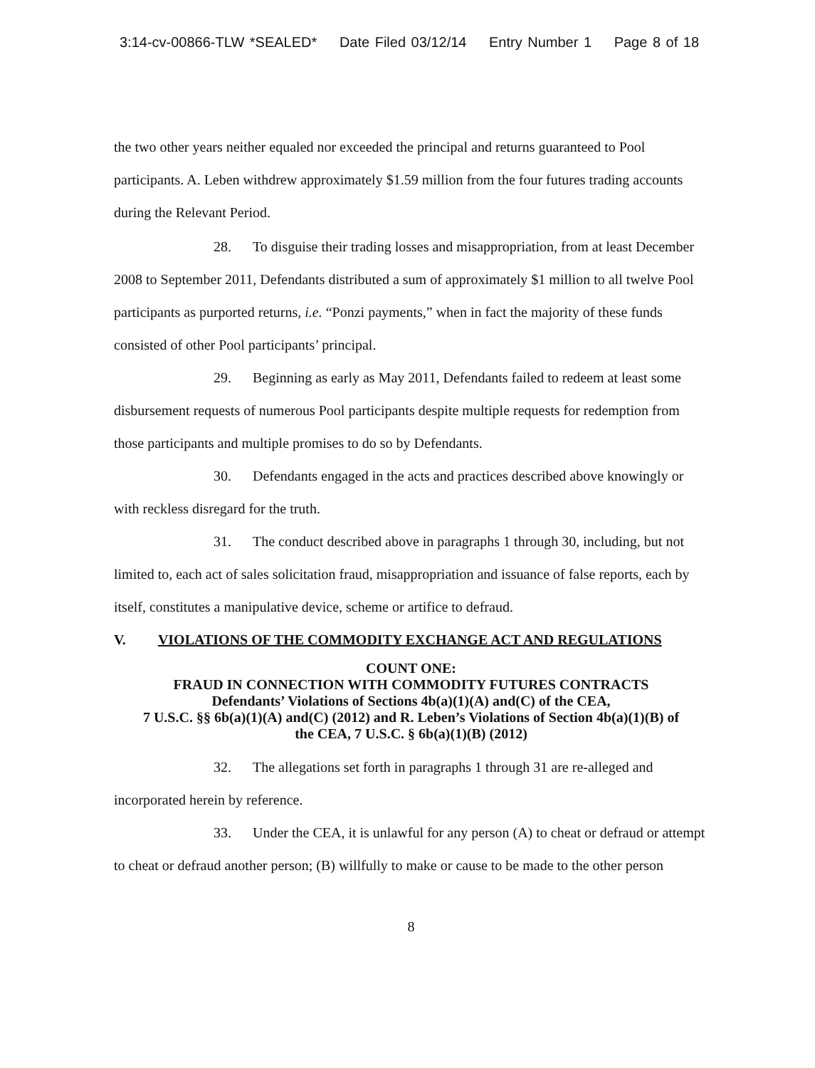3:14-cv-00866-TLW *SEALED* Date Filed 03/12/14 Entry Number 1 Page 8 of 18
the two other years neither equaled nor exceeded the principal and returns guaranteed to Pool participants. A. Leben withdrew approximately $1.59 million from the four futures trading accounts during the Relevant Period.
28. To disguise their trading losses and misappropriation, from at least December 2008 to September 2011, Defendants distributed a sum of approximately $1 million to all twelve Pool participants as purported returns, i.e. “Ponzi payments,” when in fact the majority of these funds consisted of other Pool participants’ principal.
29. Beginning as early as May 2011, Defendants failed to redeem at least some disbursement requests of numerous Pool participants despite multiple requests for redemption from those participants and multiple promises to do so by Defendants.
30. Defendants engaged in the acts and practices described above knowingly or with reckless disregard for the truth.
31. The conduct described above in paragraphs 1 through 30, including, but not limited to, each act of sales solicitation fraud, misappropriation and issuance of false reports, each by itself, constitutes a manipulative device, scheme or artifice to defraud.
V. VIOLATIONS OF THE COMMODITY EXCHANGE ACT AND REGULATIONS
COUNT ONE:
FRAUD IN CONNECTION WITH COMMODITY FUTURES CONTRACTS
Defendants’ Violations of Sections 4b(a)(1)(A) and(C) of the CEA,
7 U.S.C. §§ 6b(a)(1)(A) and(C) (2012) and R. Leben’s Violations of Section 4b(a)(1)(B) of
the CEA, 7 U.S.C. § 6b(a)(1)(B) (2012)
32. The allegations set forth in paragraphs 1 through 31 are re-alleged and incorporated herein by reference.
33. Under the CEA, it is unlawful for any person (A) to cheat or defraud or attempt to cheat or defraud another person; (B) willfully to make or cause to be made to the other person
8